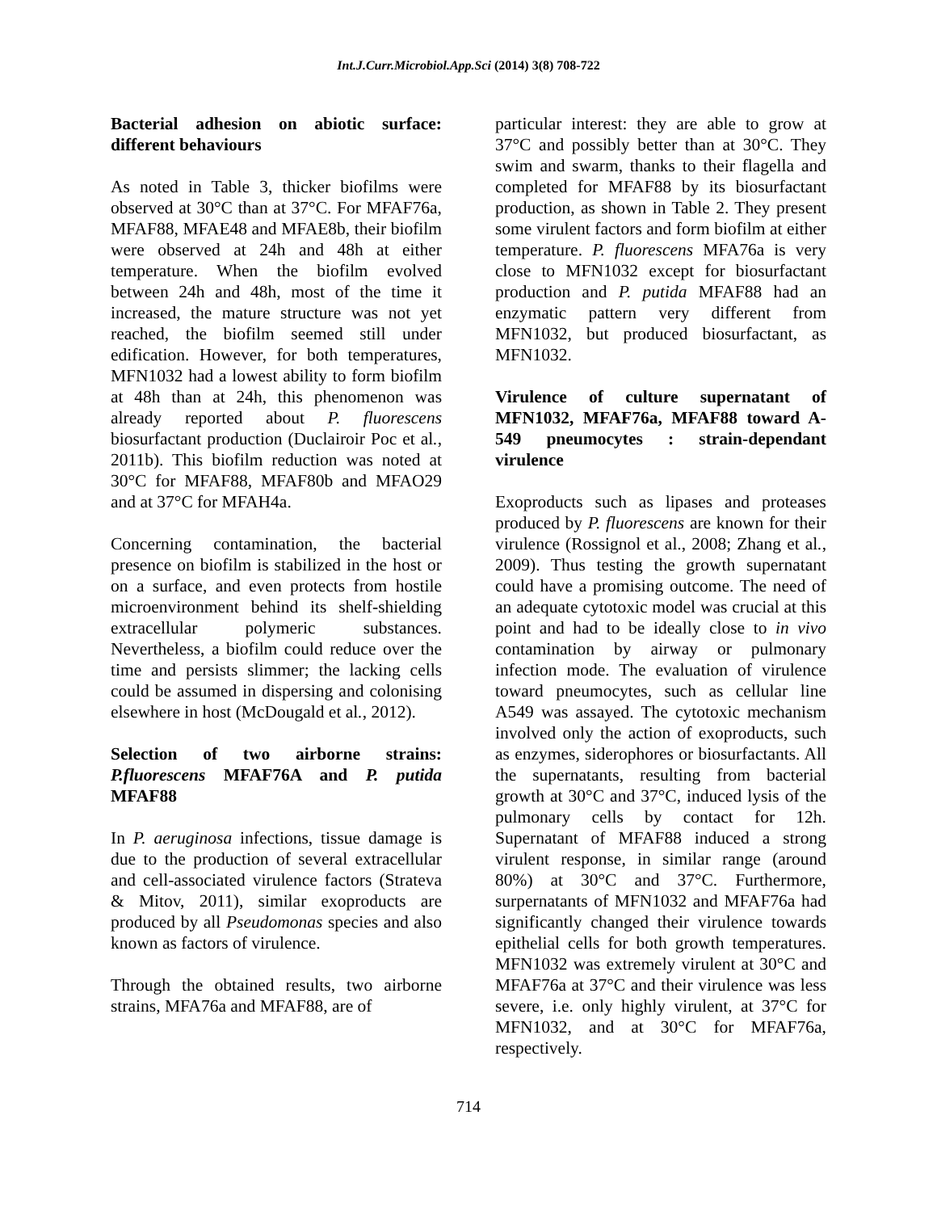Int.J.Curr.Microbiol.App.Sci (2014) 3(8) 708-722
Bacterial adhesion on abiotic surface: different behaviours
As noted in Table 3, thicker biofilms were observed at 30°C than at 37°C. For MFAF76a, MFAF88, MFAE48 and MFAE8b, their biofilm were observed at 24h and 48h at either temperature. When the biofilm evolved between 24h and 48h, most of the time it increased, the mature structure was not yet reached, the biofilm seemed still under edification. However, for both temperatures, MFN1032 had a lowest ability to form biofilm at 48h than at 24h, this phenomenon was already reported about P. fluorescens biosurfactant production (Duclairoir Poc et al., 2011b). This biofilm reduction was noted at 30°C for MFAF88, MFAF80b and MFAO29 and at 37°C for MFAH4a.
Concerning contamination, the bacterial presence on biofilm is stabilized in the host or on a surface, and even protects from hostile microenvironment behind its shelf-shielding extracellular polymeric substances. Nevertheless, a biofilm could reduce over the time and persists slimmer; the lacking cells could be assumed in dispersing and colonising elsewhere in host (McDougald et al., 2012).
Selection of two airborne strains: P.fluorescens MFAF76A and P. putida MFAF88
In P. aeruginosa infections, tissue damage is due to the production of several extracellular and cell-associated virulence factors (Strateva & Mitov, 2011), similar exoproducts are produced by all Pseudomonas species and also known as factors of virulence.
Through the obtained results, two airborne strains, MFA76a and MFAF88, are of
particular interest: they are able to grow at 37°C and possibly better than at 30°C. They swim and swarm, thanks to their flagella and completed for MFAF88 by its biosurfactant production, as shown in Table 2. They present some virulent factors and form biofilm at either temperature. P. fluorescens MFA76a is very close to MFN1032 except for biosurfactant production and P. putida MFAF88 had an enzymatic pattern very different from MFN1032, but produced biosurfactant, as MFN1032.
Virulence of culture supernatant of MFN1032, MFAF76a, MFAF88 toward A-549 pneumocytes : strain-dependant virulence
Exoproducts such as lipases and proteases produced by P. fluorescens are known for their virulence (Rossignol et al., 2008; Zhang et al., 2009). Thus testing the growth supernatant could have a promising outcome. The need of an adequate cytotoxic model was crucial at this point and had to be ideally close to in vivo contamination by airway or pulmonary infection mode. The evaluation of virulence toward pneumocytes, such as cellular line A549 was assayed. The cytotoxic mechanism involved only the action of exoproducts, such as enzymes, siderophores or biosurfactants. All the supernatants, resulting from bacterial growth at 30°C and 37°C, induced lysis of the pulmonary cells by contact for 12h. Supernatant of MFAF88 induced a strong virulent response, in similar range (around 80%) at 30°C and 37°C. Furthermore, surpernatants of MFN1032 and MFAF76a had significantly changed their virulence towards epithelial cells for both growth temperatures. MFN1032 was extremely virulent at 30°C and MFAF76a at 37°C and their virulence was less severe, i.e. only highly virulent, at 37°C for MFN1032, and at 30°C for MFAF76a, respectively.
714